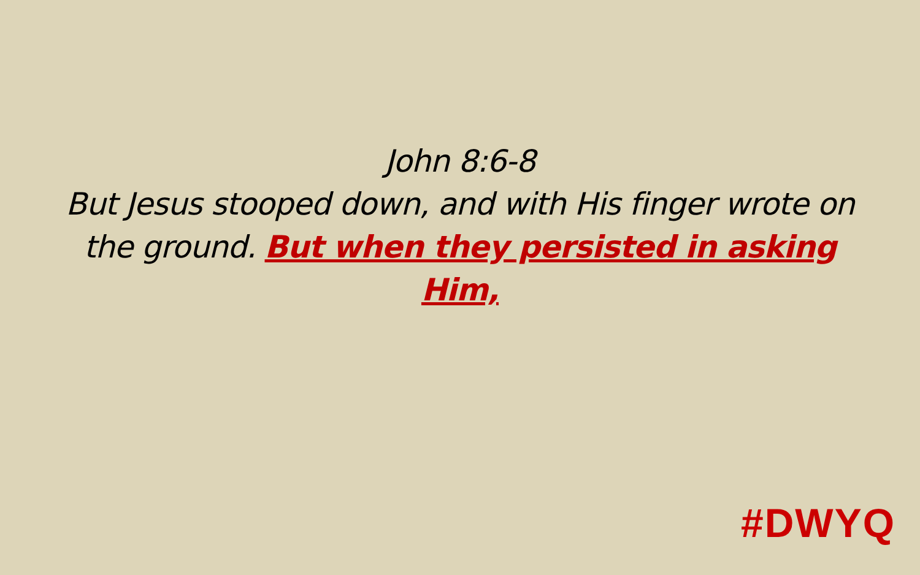John 8:6-8
But Jesus stooped down, and with His finger wrote on the ground. But when they persisted in asking Him,
#DWYQ